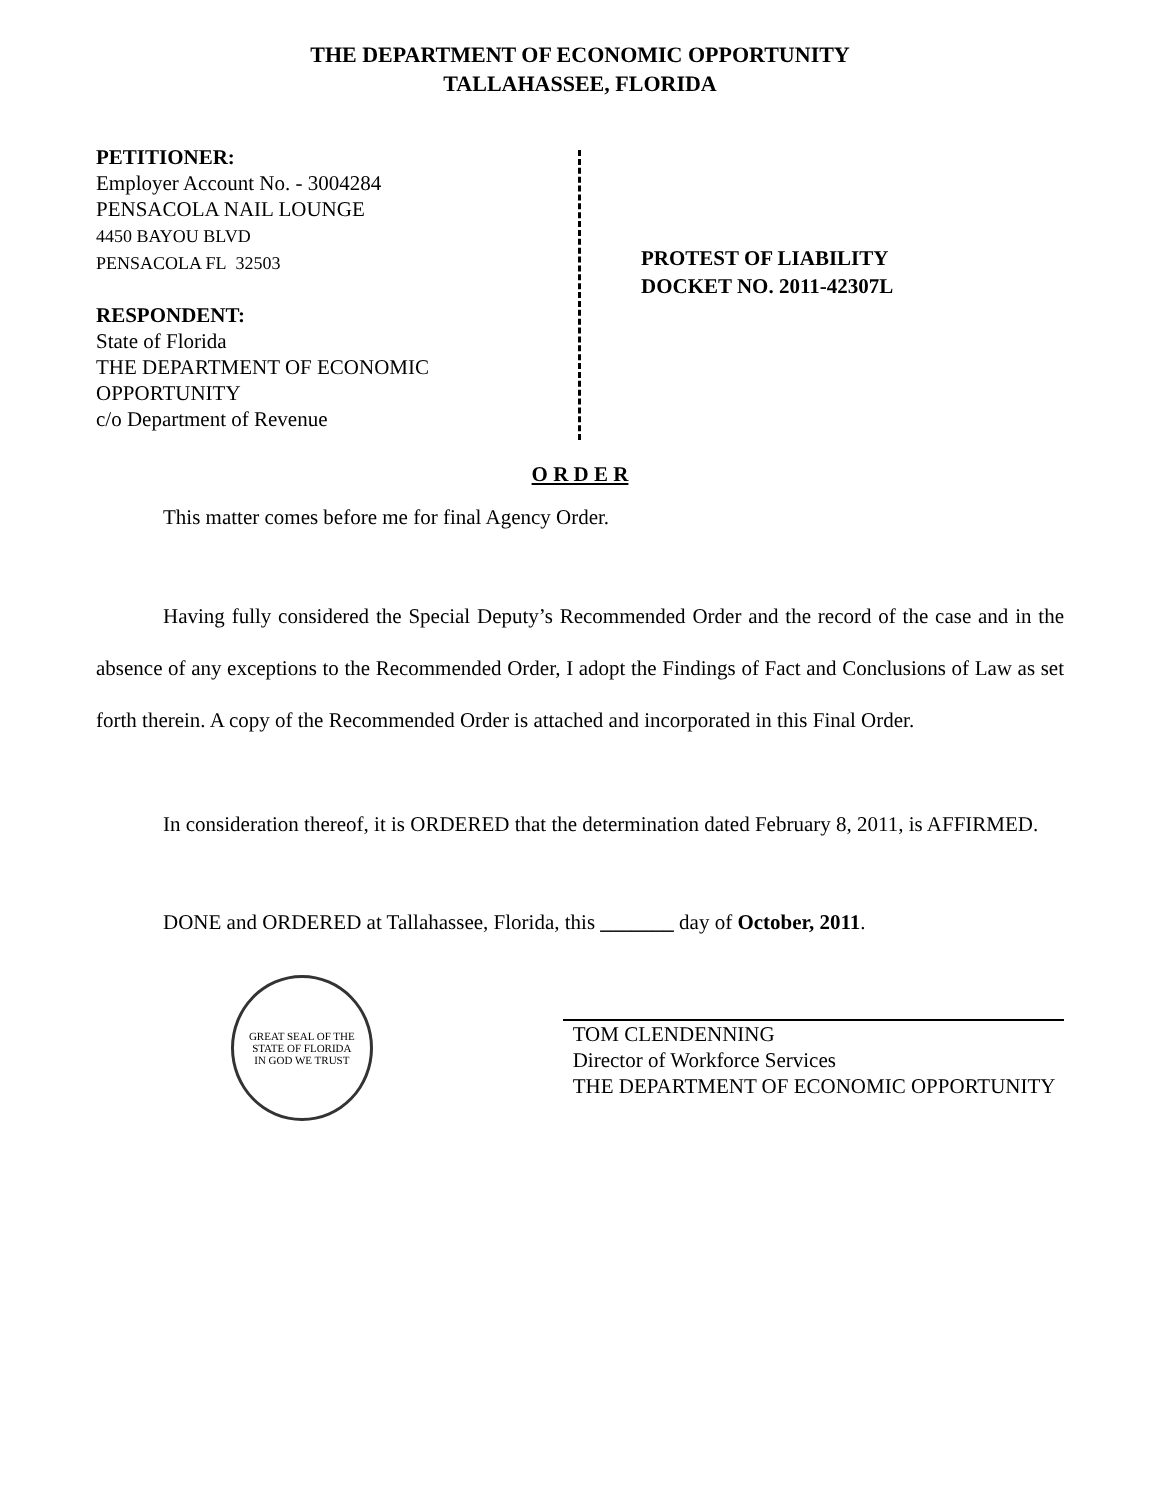THE DEPARTMENT OF ECONOMIC OPPORTUNITY
TALLAHASSEE, FLORIDA
PETITIONER:
Employer Account No. - 3004284
PENSACOLA NAIL LOUNGE
4450 BAYOU BLVD
PENSACOLA FL 32503
RESPONDENT:
State of Florida
THE DEPARTMENT OF ECONOMIC OPPORTUNITY
c/o Department of Revenue
PROTEST OF LIABILITY
DOCKET NO. 2011-42307L
O R D E R
This matter comes before me for final Agency Order.
Having fully considered the Special Deputy’s Recommended Order and the record of the case and in the absence of any exceptions to the Recommended Order, I adopt the Findings of Fact and Conclusions of Law as set forth therein. A copy of the Recommended Order is attached and incorporated in this Final Order.
In consideration thereof, it is ORDERED that the determination dated February 8, 2011, is AFFIRMED.
DONE and ORDERED at Tallahassee, Florida, this _______ day of October, 2011.
GREAT SEAL OF THE STATE OF FLORIDA
IN GOD WE TRUST
TOM CLENDENNING
Director of Workforce Services
THE DEPARTMENT OF ECONOMIC OPPORTUNITY